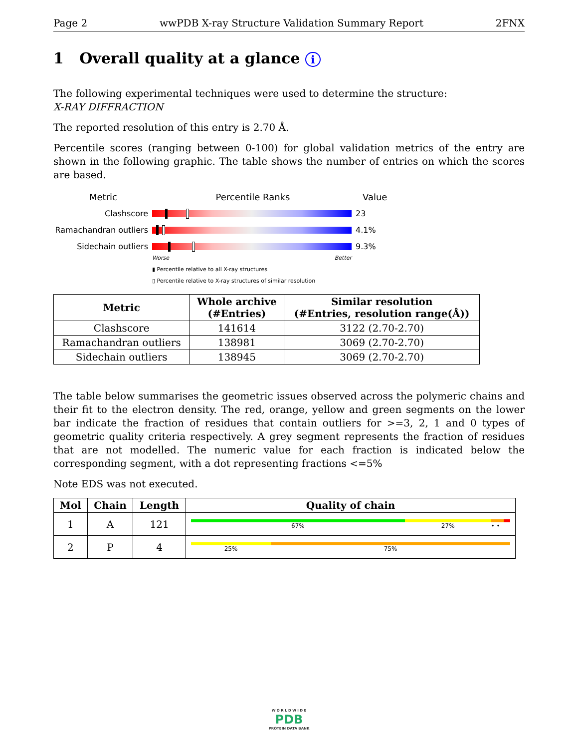Page 2 wwPDB X-ray Structure Validation Summary Report 2FNX
1 Overall quality at a glance i
The following experimental techniques were used to determine the structure:
X-RAY DIFFRACTION
The reported resolution of this entry is 2.70 Å.
Percentile scores (ranging between 0-100) for global validation metrics of the entry are shown in the following graphic. The table shows the number of entries on which the scores are based.
Metric Percentile Ranks Value
Clashscore 23
Ramachandran outliers
4.1%
Sidechain outliers 9.3%
Worse Better
▮ Percentile relative to all X-ray structures
▯ Percentile relative to X-ray structures of similar resolution
| Metric | Whole archive (#Entries) | Similar resolution (#Entries, resolution range(Å)) |
| --- | --- | --- |
| Clashscore | 141614 | 3122 (2.70-2.70) |
| Ramachandran outliers | 138981 | 3069 (2.70-2.70) |
| Sidechain outliers | 138945 | 3069 (2.70-2.70) |
The table below summarises the geometric issues observed across the polymeric chains and their fit to the electron density. The red, orange, yellow and green segments on the lower bar indicate the fraction of residues that contain outliers for >=3, 2, 1 and 0 types of geometric quality criteria respectively. A grey segment represents the fraction of residues that are not modelled. The numeric value for each fraction is indicated below the corresponding segment, with a dot representing fractions <=5%
Note EDS was not executed.
| Mol | Chain | Length | Quality of chain |
| --- | --- | --- | --- |
| 1 | A | 121 | 67% 27% • • |
| 2 | P | 4 | 25% 75% |
W O R L D W I D E
PDB
PROTEIN DATA BANK